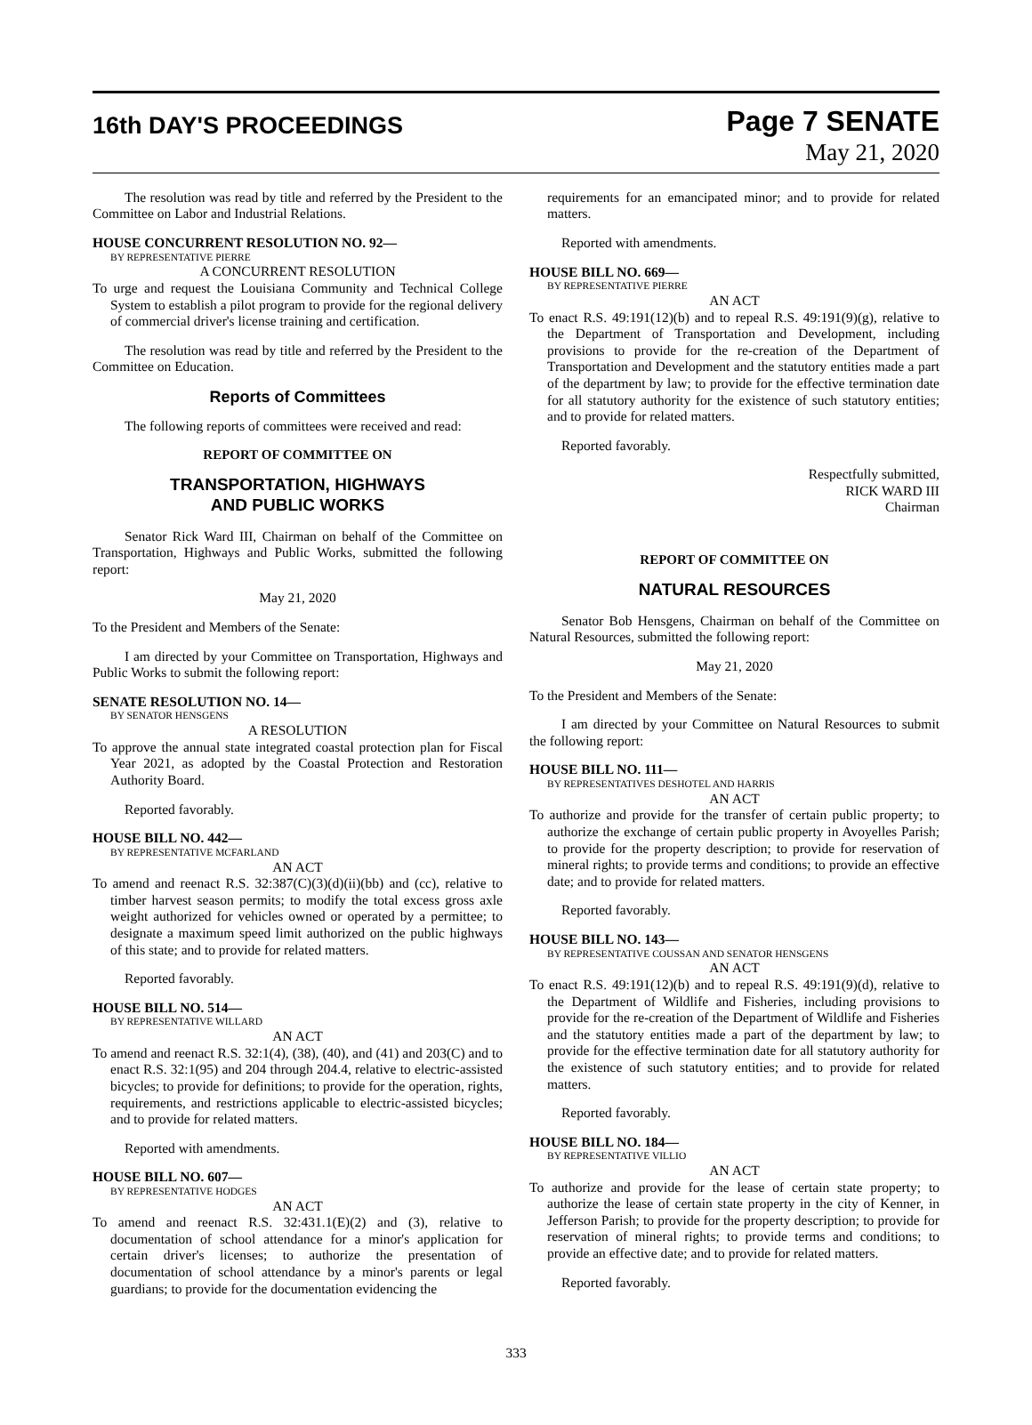16th DAY'S PROCEEDINGS
Page 7 SENATE
May 21, 2020
The resolution was read by title and referred by the President to the Committee on Labor and Industrial Relations.
HOUSE CONCURRENT RESOLUTION NO. 92—
BY REPRESENTATIVE PIERRE
A CONCURRENT RESOLUTION
To urge and request the Louisiana Community and Technical College System to establish a pilot program to provide for the regional delivery of commercial driver's license training and certification.
The resolution was read by title and referred by the President to the Committee on Education.
Reports of Committees
The following reports of committees were received and read:
REPORT OF COMMITTEE ON
TRANSPORTATION, HIGHWAYS
AND PUBLIC WORKS
Senator Rick Ward III, Chairman on behalf of the Committee on Transportation, Highways and Public Works, submitted the following report:
May 21, 2020
To the President and Members of the Senate:
I am directed by your Committee on Transportation, Highways and Public Works to submit the following report:
SENATE RESOLUTION NO. 14—
BY SENATOR HENSGENS
A RESOLUTION
To approve the annual state integrated coastal protection plan for Fiscal Year 2021, as adopted by the Coastal Protection and Restoration Authority Board.
Reported favorably.
HOUSE BILL NO. 442—
BY REPRESENTATIVE MCFARLAND
AN ACT
To amend and reenact R.S. 32:387(C)(3)(d)(ii)(bb) and (cc), relative to timber harvest season permits; to modify the total excess gross axle weight authorized for vehicles owned or operated by a permittee; to designate a maximum speed limit authorized on the public highways of this state; and to provide for related matters.
Reported favorably.
HOUSE BILL NO. 514—
BY REPRESENTATIVE WILLARD
AN ACT
To amend and reenact R.S. 32:1(4), (38), (40), and (41) and 203(C) and to enact R.S. 32:1(95) and 204 through 204.4, relative to electric-assisted bicycles; to provide for definitions; to provide for the operation, rights, requirements, and restrictions applicable to electric-assisted bicycles; and to provide for related matters.
Reported with amendments.
HOUSE BILL NO. 607—
BY REPRESENTATIVE HODGES
AN ACT
To amend and reenact R.S. 32:431.1(E)(2) and (3), relative to documentation of school attendance for a minor's application for certain driver's licenses; to authorize the presentation of documentation of school attendance by a minor's parents or legal guardians; to provide for the documentation evidencing the
requirements for an emancipated minor; and to provide for related matters.
Reported with amendments.
HOUSE BILL NO. 669—
BY REPRESENTATIVE PIERRE
AN ACT
To enact R.S. 49:191(12)(b) and to repeal R.S. 49:191(9)(g), relative to the Department of Transportation and Development, including provisions to provide for the re-creation of the Department of Transportation and Development and the statutory entities made a part of the department by law; to provide for the effective termination date for all statutory authority for the existence of such statutory entities; and to provide for related matters.
Reported favorably.
Respectfully submitted,
RICK WARD III
Chairman
REPORT OF COMMITTEE ON
NATURAL RESOURCES
Senator Bob Hensgens, Chairman on behalf of the Committee on Natural Resources, submitted the following report:
May 21, 2020
To the President and Members of the Senate:
I am directed by your Committee on Natural Resources to submit the following report:
HOUSE BILL NO. 111—
BY REPRESENTATIVES DESHOTEL AND HARRIS
AN ACT
To authorize and provide for the transfer of certain public property; to authorize the exchange of certain public property in Avoyelles Parish; to provide for the property description; to provide for reservation of mineral rights; to provide terms and conditions; to provide an effective date; and to provide for related matters.
Reported favorably.
HOUSE BILL NO. 143—
BY REPRESENTATIVE COUSSAN AND SENATOR HENSGENS
AN ACT
To enact R.S. 49:191(12)(b) and to repeal R.S. 49:191(9)(d), relative to the Department of Wildlife and Fisheries, including provisions to provide for the re-creation of the Department of Wildlife and Fisheries and the statutory entities made a part of the department by law; to provide for the effective termination date for all statutory authority for the existence of such statutory entities; and to provide for related matters.
Reported favorably.
HOUSE BILL NO. 184—
BY REPRESENTATIVE VILLIO
AN ACT
To authorize and provide for the lease of certain state property; to authorize the lease of certain state property in the city of Kenner, in Jefferson Parish; to provide for the property description; to provide for reservation of mineral rights; to provide terms and conditions; to provide an effective date; and to provide for related matters.
Reported favorably.
333